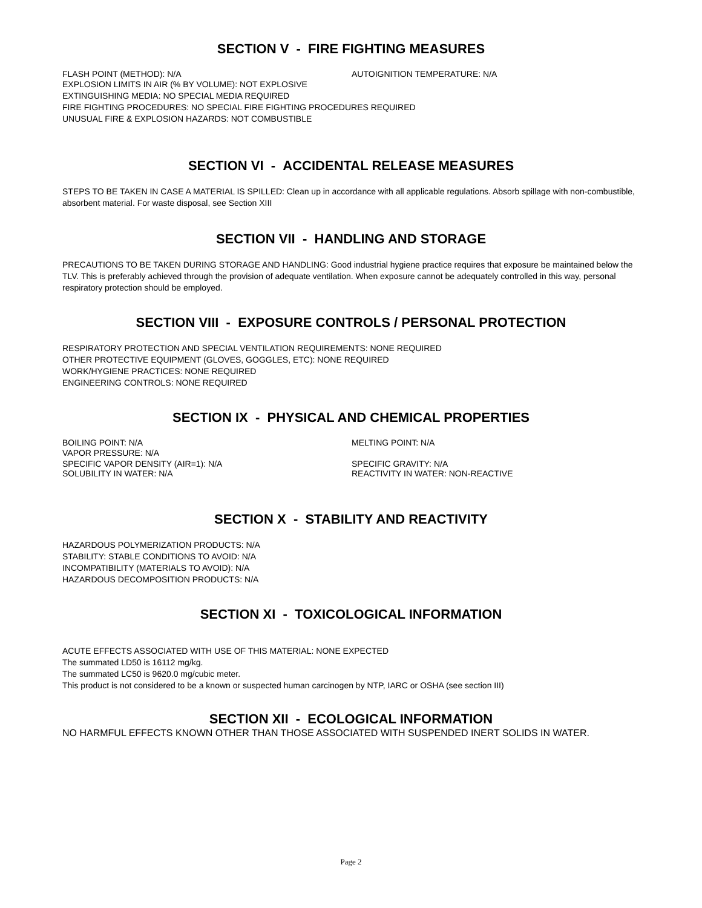SECTION V - FIRE FIGHTING MEASURES
FLASH POINT (METHOD): N/A AUTOIGNITION TEMPERATURE: N/A
EXPLOSION LIMITS IN AIR (% BY VOLUME): NOT EXPLOSIVE
EXTINGUISHING MEDIA: NO SPECIAL MEDIA REQUIRED
FIRE FIGHTING PROCEDURES: NO SPECIAL FIRE FIGHTING PROCEDURES REQUIRED
UNUSUAL FIRE & EXPLOSION HAZARDS: NOT COMBUSTIBLE
SECTION VI - ACCIDENTAL RELEASE MEASURES
STEPS TO BE TAKEN IN CASE A MATERIAL IS SPILLED: Clean up in accordance with all applicable regulations. Absorb spillage with non-combustible, absorbent material. For waste disposal, see Section XIII
SECTION VII - HANDLING AND STORAGE
PRECAUTIONS TO BE TAKEN DURING STORAGE AND HANDLING: Good industrial hygiene practice requires that exposure be maintained below the TLV. This is preferably achieved through the provision of adequate ventilation. When exposure cannot be adequately controlled in this way, personal respiratory protection should be employed.
SECTION VIII - EXPOSURE CONTROLS / PERSONAL PROTECTION
RESPIRATORY PROTECTION AND SPECIAL VENTILATION REQUIREMENTS: NONE REQUIRED
OTHER PROTECTIVE EQUIPMENT (GLOVES, GOGGLES, ETC): NONE REQUIRED
WORK/HYGIENE PRACTICES: NONE REQUIRED
ENGINEERING CONTROLS: NONE REQUIRED
SECTION IX - PHYSICAL AND CHEMICAL PROPERTIES
BOILING POINT: N/A MELTING POINT: N/A
VAPOR PRESSURE: N/A
SPECIFIC VAPOR DENSITY (AIR=1): N/A SPECIFIC GRAVITY: N/A
SOLUBILITY IN WATER: N/A REACTIVITY IN WATER: NON-REACTIVE
SECTION X - STABILITY AND REACTIVITY
HAZARDOUS POLYMERIZATION PRODUCTS: N/A
STABILITY: STABLE CONDITIONS TO AVOID: N/A
INCOMPATIBILITY (MATERIALS TO AVOID): N/A
HAZARDOUS DECOMPOSITION PRODUCTS: N/A
SECTION XI - TOXICOLOGICAL INFORMATION
ACUTE EFFECTS ASSOCIATED WITH USE OF THIS MATERIAL: NONE EXPECTED
The summated LD50 is 16112 mg/kg.
The summated LC50 is 9620.0 mg/cubic meter.
This product is not considered to be a known or suspected human carcinogen by NTP, IARC or OSHA (see section III)
SECTION XII - ECOLOGICAL INFORMATION
NO HARMFUL EFFECTS KNOWN OTHER THAN THOSE ASSOCIATED WITH SUSPENDED INERT SOLIDS IN WATER.
Page 2